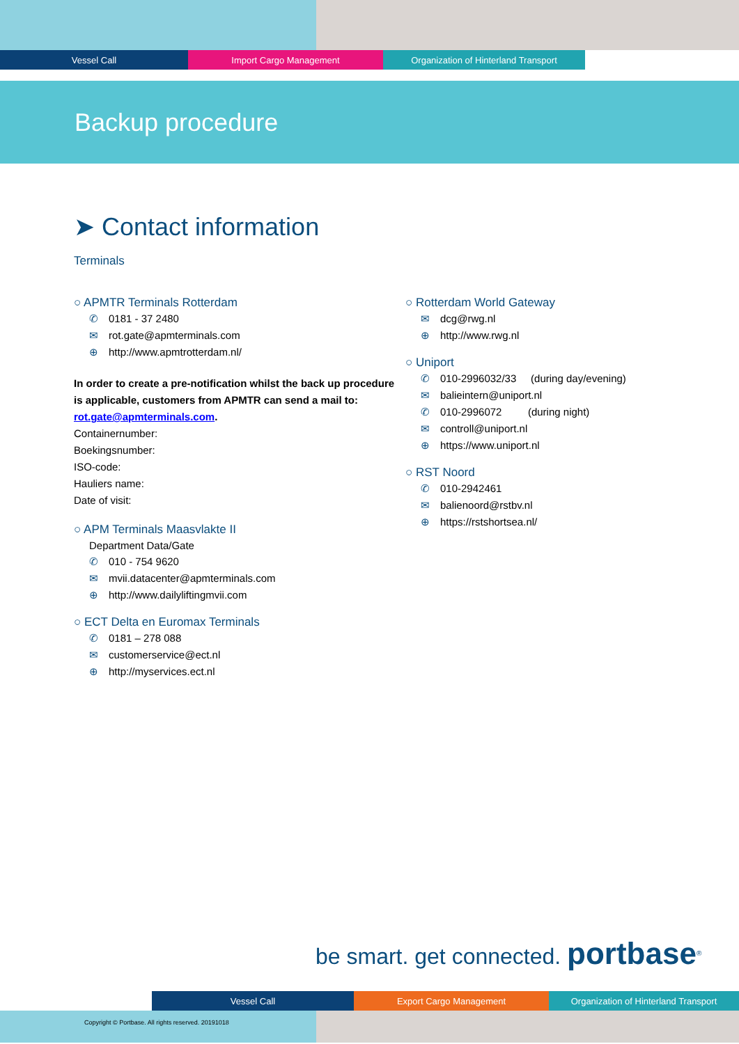Vessel Call Import Cargo Management Organization of Hinterland Transport
Backup procedure
➤ Contact information
Terminals
○ APMTR Terminals Rotterdam
✆ 0181 - 37 2480
✉ rot.gate@apmterminals.com
⊕ http://www.apmtrotterdam.nl/
In order to create a pre-notification whilst the back up procedure is applicable, customers from APMTR can send a mail to: rot.gate@apmterminals.com.
Containernumber:
Boekingsnumber:
ISO-code:
Hauliers name:
Date of visit:
○ APM Terminals Maasvlakte II
Department Data/Gate
✆ 010 - 754 9620
✉ mvii.datacenter@apmterminals.com
⊕ http://www.dailyliftingmvii.com
○ ECT Delta en Euromax Terminals
✆ 0181 – 278 088
✉ customerservice@ect.nl
⊕ http://myservices.ect.nl
○ Rotterdam World Gateway
✉ dcg@rwg.nl
⊕ http://www.rwg.nl
○ Uniport
✆ 010-2996032/33 (during day/evening)
✉ balieintern@uniport.nl
✆ 010-2996072 (during night)
✉ controll@uniport.nl
⊕ https://www.uniport.nl
○ RST Noord
✆ 010-2942461
✉ balienoord@rstbv.nl
⊕ https://rstshortsea.nl/
be smart. get connected. portbase<sup>®</sup>
Vessel Call Export Cargo Management Organization of Hinterland Transport
Copyright © Portbase. All rights reserved. 20191018